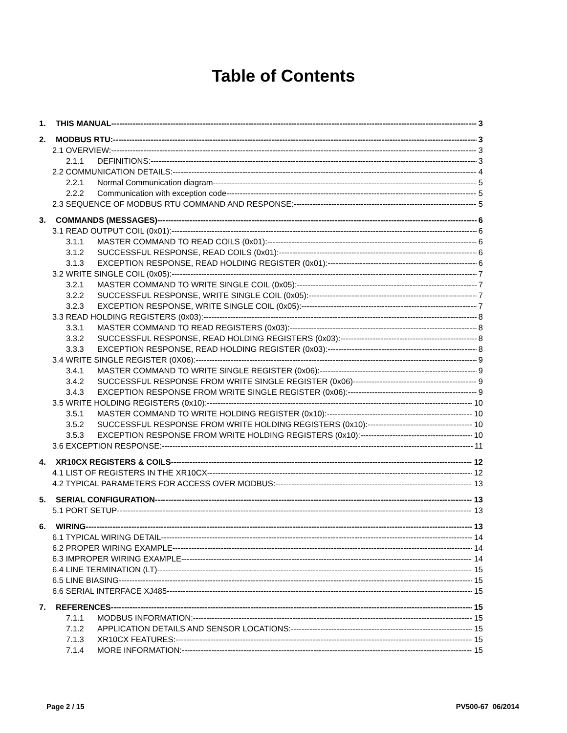Table of Contents
1. THIS MANUAL 3
2. MODBUS RTU: 3
2.1 OVERVIEW: 3
2.1.1 DEFINITIONS: 3
2.2 COMMUNICATION DETAILS: 4
2.2.1 Normal Communication diagram 5
2.2.2 Communication with exception code 5
2.3 SEQUENCE OF MODBUS RTU COMMAND AND RESPONSE: 5
3. COMMANDS (MESSAGES) 6
3.1 READ OUTPUT COIL (0x01): 6
3.1.1 MASTER COMMAND TO READ COILS (0x01): 6
3.1.2 SUCCESSFUL RESPONSE, READ COILS (0x01): 6
3.1.3 EXCEPTION RESPONSE, READ HOLDING REGISTER (0x01): 6
3.2 WRITE SINGLE COIL (0x05): 7
3.2.1 MASTER COMMAND TO WRITE SINGLE COIL (0x05): 7
3.2.2 SUCCESSFUL RESPONSE, WRITE SINGLE COIL (0x05): 7
3.2.3 EXCEPTION RESPONSE, WRITE SINGLE COIL (0x05): 7
3.3 READ HOLDING REGISTERS (0x03): 8
3.3.1 MASTER COMMAND TO READ REGISTERS (0x03): 8
3.3.2 SUCCESSFUL RESPONSE, READ HOLDING REGISTERS (0x03): 8
3.3.3 EXCEPTION RESPONSE, READ HOLDING REGISTER (0x03): 8
3.4 WRITE SINGLE REGISTER (0X06): 9
3.4.1 MASTER COMMAND TO WRITE SINGLE REGISTER (0x06): 9
3.4.2 SUCCESSFUL RESPONSE FROM WRITE SINGLE REGISTER (0x06) 9
3.4.3 EXCEPTION RESPONSE FROM WRITE SINGLE REGISTER (0x06): 9
3.5 WRITE HOLDING REGISTERS (0x10): 10
3.5.1 MASTER COMMAND TO WRITE HOLDING REGISTER (0x10): 10
3.5.2 SUCCESSFUL RESPONSE FROM WRITE HOLDING REGISTERS (0x10): 10
3.5.3 EXCEPTION RESPONSE FROM WRITE HOLDING REGISTERS (0x10): 10
3.6 EXCEPTION RESPONSE: 11
4. XR10CX REGISTERS & COILS 12
4.1 LIST OF REGISTERS IN THE XR10CX 12
4.2 TYPICAL PARAMETERS FOR ACCESS OVER MODBUS: 13
5. SERIAL CONFIGURATION 13
5.1 PORT SETUP 13
6. WIRING 13
6.1 TYPICAL WIRING DETAIL 14
6.2 PROPER WIRING EXAMPLE 14
6.3 IMPROPER WIRING EXAMPLE 14
6.4 LINE TERMINATION (LT) 15
6.5 LINE BIASING 15
6.6 SERIAL INTERFACE XJ485 15
7. REFERENCES 15
7.1.1 MODBUS INFORMATION: 15
7.1.2 APPLICATION DETAILS AND SENSOR LOCATIONS: 15
7.1.3 XR10CX FEATURES: 15
7.1.4 MORE INFORMATION: 15
Page 2 / 15 PV500-67 06/2014